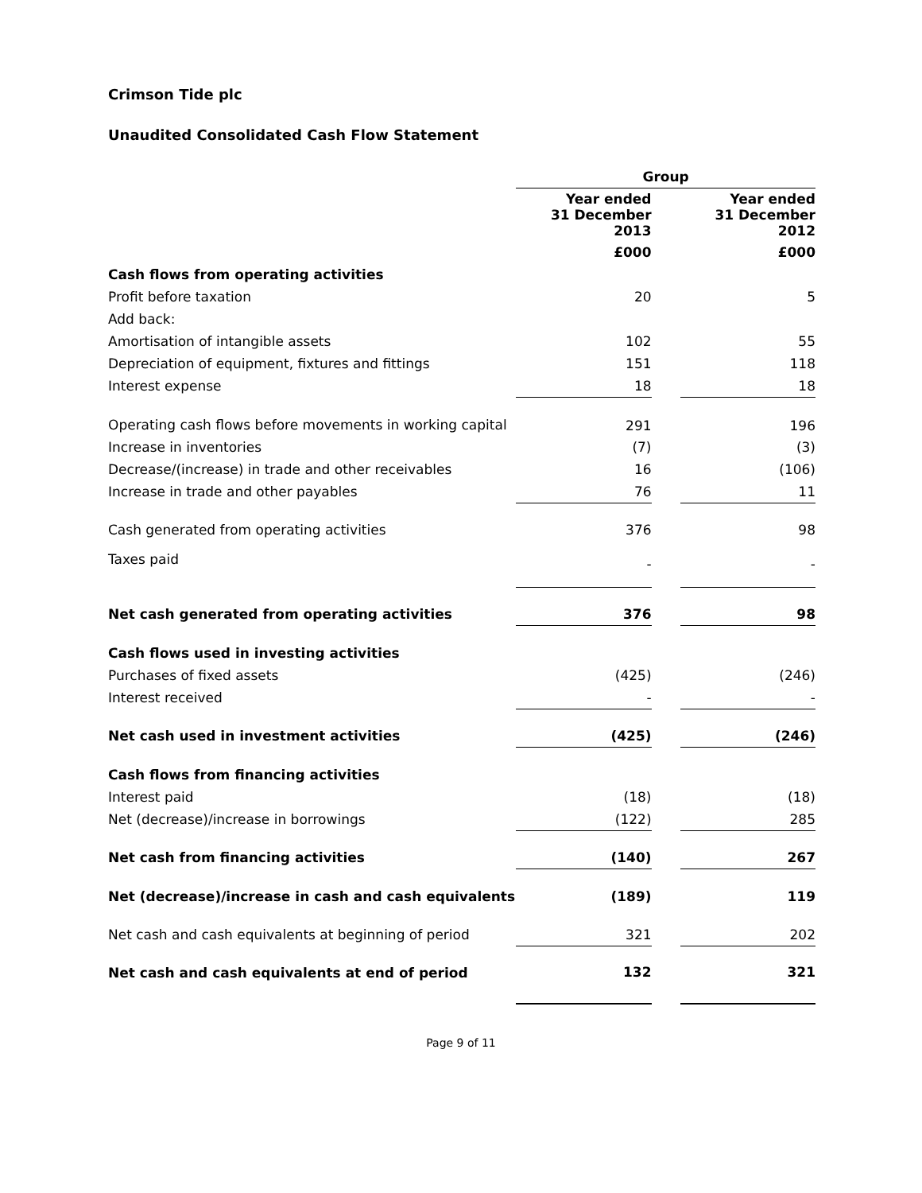Crimson Tide plc
Unaudited Consolidated Cash Flow Statement
| | Group | | |
| --- | --- | --- | --- |
| | Year ended 31 December 2013 | | Year ended 31 December 2012 |
| | £000 | | £000 |
| Cash flows from operating activities | | | |
| Profit before taxation | 20 | | 5 |
| Add back: | | | |
| Amortisation of intangible assets | 102 | | 55 |
| Depreciation of equipment, fixtures and fittings | 151 | | 118 |
| Interest expense | 18 | | 18 |
| Operating cash flows before movements in working capital | 291 | | 196 |
| Increase in inventories | (7) | | (3) |
| Decrease/(increase) in trade and other receivables | 16 | | (106) |
| Increase in trade and other payables | 76 | | 11 |
| Cash generated from operating activities | 376 | | 98 |
| Taxes paid | - | | - |
| Net cash generated from operating activities | 376 | | 98 |
| Cash flows used in investing activities | | | |
| Purchases of fixed assets | (425) | | (246) |
| Interest received | - | | - |
| Net cash used in investment activities | (425) | | (246) |
| Cash flows from financing activities | | | |
| Interest paid | (18) | | (18) |
| Net (decrease)/increase in borrowings | (122) | | 285 |
| Net cash from financing activities | (140) | | 267 |
| Net (decrease)/increase in cash and cash equivalents | (189) | | 119 |
| Net cash and cash equivalents at beginning of period | 321 | | 202 |
| Net cash and cash equivalents at end of period | 132 | | 321 |
Page 9 of 11